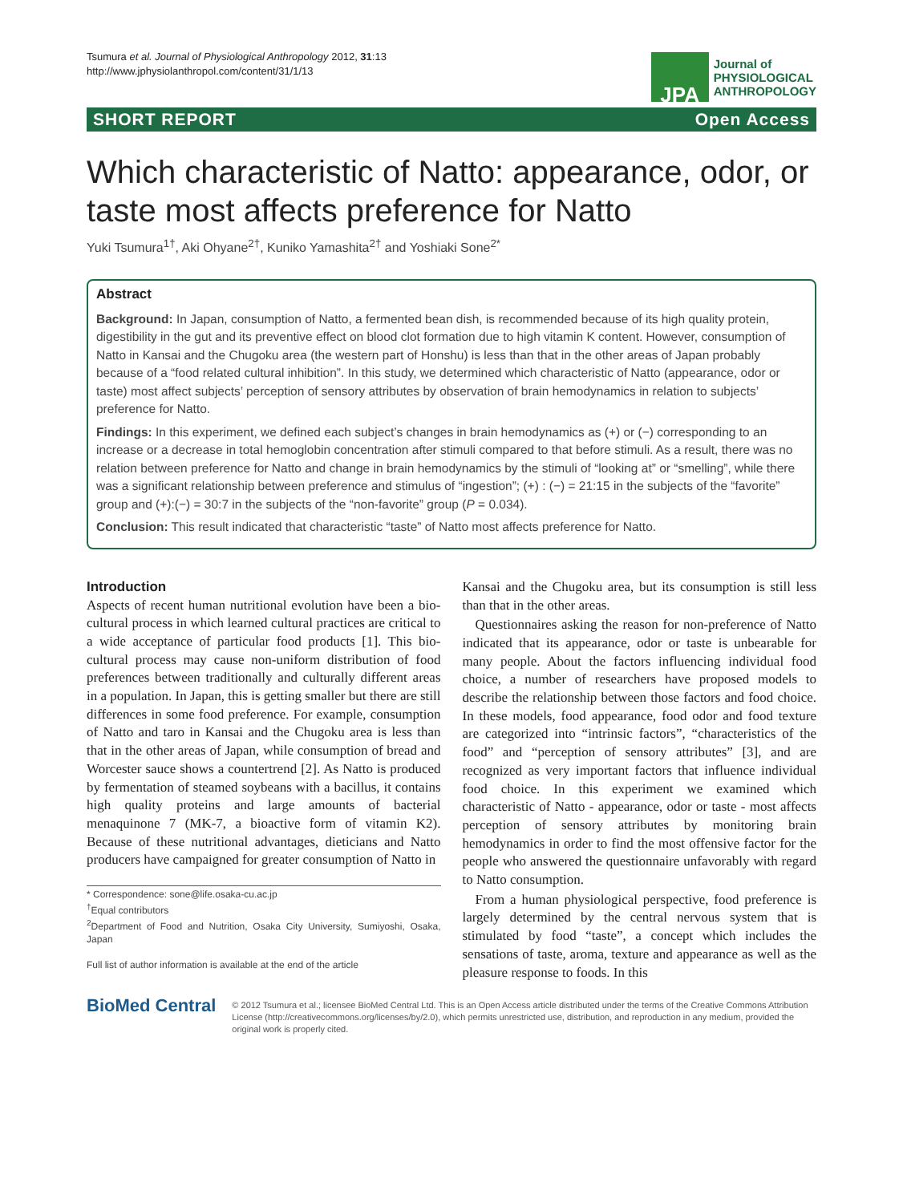Tsumura et al. Journal of Physiological Anthropology 2012, 31:13
http://www.jphysiolanthropol.com/content/31/1/13
JPA
Journal of
PHYSIOLOGICAL
ANTHROPOLOGY
SHORT REPORT Open Access
Which characteristic of Natto: appearance, odor, or taste most affects preference for Natto
Yuki Tsumura<sup>1†</sup>, Aki Ohyane<sup>2†</sup>, Kuniko Yamashita<sup>2†</sup> and Yoshiaki Sone<sup>2*</sup>
Abstract
Background: In Japan, consumption of Natto, a fermented bean dish, is recommended because of its high quality protein, digestibility in the gut and its preventive effect on blood clot formation due to high vitamin K content. However, consumption of Natto in Kansai and the Chugoku area (the western part of Honshu) is less than that in the other areas of Japan probably because of a “food related cultural inhibition”. In this study, we determined which characteristic of Natto (appearance, odor or taste) most affect subjects’ perception of sensory attributes by observation of brain hemodynamics in relation to subjects’ preference for Natto.
Findings: In this experiment, we defined each subject’s changes in brain hemodynamics as (+) or (−) corresponding to an increase or a decrease in total hemoglobin concentration after stimuli compared to that before stimuli. As a result, there was no relation between preference for Natto and change in brain hemodynamics by the stimuli of “looking at” or “smelling”, while there was a significant relationship between preference and stimulus of “ingestion”; (+) : (−) = 21:15 in the subjects of the “favorite” group and (+):(−) = 30:7 in the subjects of the “non-favorite” group (P = 0.034).
Conclusion: This result indicated that characteristic “taste” of Natto most affects preference for Natto.
Introduction
Aspects of recent human nutritional evolution have been a bio-cultural process in which learned cultural practices are critical to a wide acceptance of particular food products [1]. This bio-cultural process may cause non-uniform distribution of food preferences between traditionally and culturally different areas in a population. In Japan, this is getting smaller but there are still differences in some food preference. For example, consumption of Natto and taro in Kansai and the Chugoku area is less than that in the other areas of Japan, while consumption of bread and Worcester sauce shows a countertrend [2]. As Natto is produced by fermentation of steamed soybeans with a bacillus, it contains high quality proteins and large amounts of bacterial menaquinone 7 (MK-7, a bioactive form of vitamin K2). Because of these nutritional advantages, dieticians and Natto producers have campaigned for greater consumption of Natto in
* Correspondence: sone@life.osaka-cu.ac.jp
<sup>†</sup> Equal contributors
<sup>2</sup> Department of Food and Nutrition, Osaka City University, Sumiyoshi, Osaka, Japan
Full list of author information is available at the end of the article
Kansai and the Chugoku area, but its consumption is still less than that in the other areas.
Questionnaires asking the reason for non-preference of Natto indicated that its appearance, odor or taste is unbearable for many people. About the factors influencing individual food choice, a number of researchers have proposed models to describe the relationship between those factors and food choice. In these models, food appearance, food odor and food texture are categorized into “intrinsic factors”, “characteristics of the food” and “perception of sensory attributes” [3], and are recognized as very important factors that influence individual food choice. In this experiment we examined which characteristic of Natto - appearance, odor or taste - most affects perception of sensory attributes by monitoring brain hemodynamics in order to find the most offensive factor for the people who answered the questionnaire unfavorably with regard to Natto consumption.
From a human physiological perspective, food preference is largely determined by the central nervous system that is stimulated by food “taste”, a concept which includes the sensations of taste, aroma, texture and appearance as well as the pleasure response to foods. In this
BioMed Central
© 2012 Tsumura et al.; licensee BioMed Central Ltd. This is an Open Access article distributed under the terms of the Creative Commons Attribution License (http://creativecommons.org/licenses/by/2.0), which permits unrestricted use, distribution, and reproduction in any medium, provided the original work is properly cited.